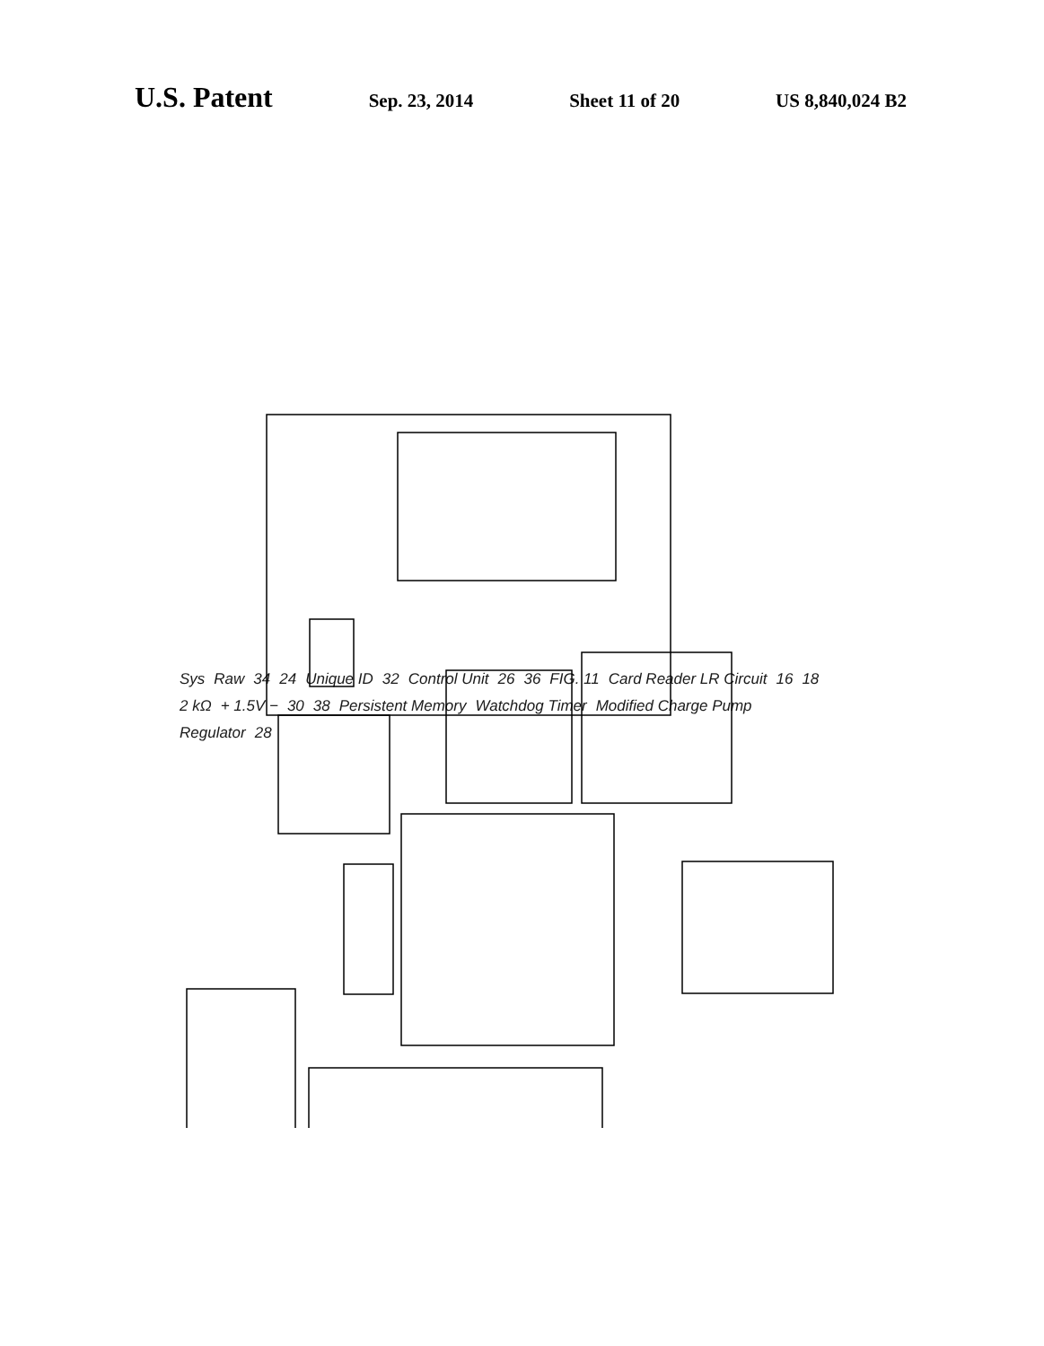U.S. Patent Sep. 23, 2014 Sheet 11 of 20 US 8,840,024 B2
Sys Raw 34 24 Unique ID 32 Control Unit 26 36 FIG. 11 Card Reader LR Circuit 16 18 2 kΩ + 1.5V − 30 38 Persistent Memory Watchdog Timer Modified Charge Pump Regulator 28